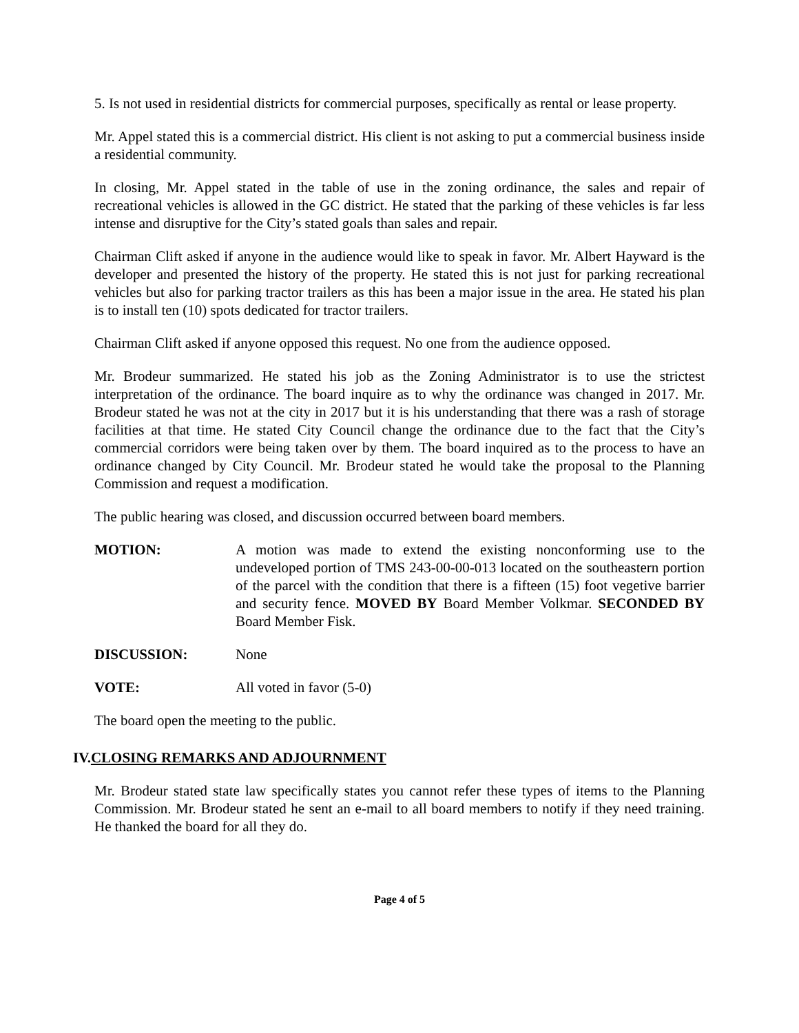5. Is not used in residential districts for commercial purposes, specifically as rental or lease property.
Mr. Appel stated this is a commercial district. His client is not asking to put a commercial business inside a residential community.
In closing, Mr. Appel stated in the table of use in the zoning ordinance, the sales and repair of recreational vehicles is allowed in the GC district. He stated that the parking of these vehicles is far less intense and disruptive for the City’s stated goals than sales and repair.
Chairman Clift asked if anyone in the audience would like to speak in favor. Mr. Albert Hayward is the developer and presented the history of the property. He stated this is not just for parking recreational vehicles but also for parking tractor trailers as this has been a major issue in the area. He stated his plan is to install ten (10) spots dedicated for tractor trailers.
Chairman Clift asked if anyone opposed this request. No one from the audience opposed.
Mr. Brodeur summarized. He stated his job as the Zoning Administrator is to use the strictest interpretation of the ordinance. The board inquire as to why the ordinance was changed in 2017. Mr. Brodeur stated he was not at the city in 2017 but it is his understanding that there was a rash of storage facilities at that time. He stated City Council change the ordinance due to the fact that the City’s commercial corridors were being taken over by them. The board inquired as to the process to have an ordinance changed by City Council. Mr. Brodeur stated he would take the proposal to the Planning Commission and request a modification.
The public hearing was closed, and discussion occurred between board members.
MOTION: A motion was made to extend the existing nonconforming use to the undeveloped portion of TMS 243-00-00-013 located on the southeastern portion of the parcel with the condition that there is a fifteen (15) foot vegetive barrier and security fence. MOVED BY Board Member Volkmar. SECONDED BY Board Member Fisk.
DISCUSSION: None
VOTE: All voted in favor (5-0)
The board open the meeting to the public.
IV.CLOSING REMARKS AND ADJOURNMENT
Mr. Brodeur stated state law specifically states you cannot refer these types of items to the Planning Commission. Mr. Brodeur stated he sent an e-mail to all board members to notify if they need training. He thanked the board for all they do.
Page 4 of 5